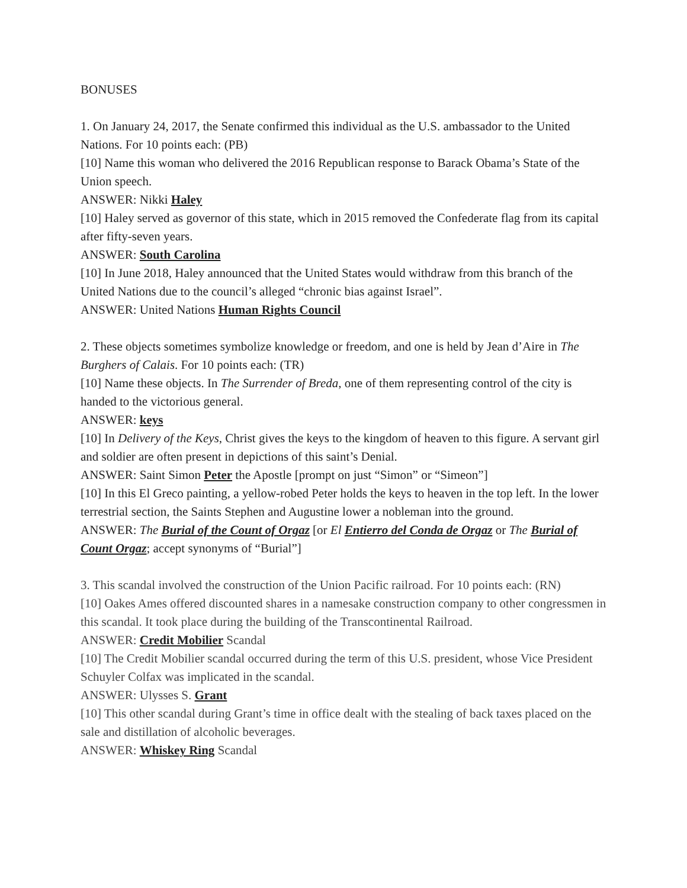BONUSES
1. On January 24, 2017, the Senate confirmed this individual as the U.S. ambassador to the United Nations. For 10 points each: (PB)
[10] Name this woman who delivered the 2016 Republican response to Barack Obama’s State of the Union speech.
ANSWER: Nikki Haley
[10] Haley served as governor of this state, which in 2015 removed the Confederate flag from its capital after fifty-seven years.
ANSWER: South Carolina
[10] In June 2018, Haley announced that the United States would withdraw from this branch of the United Nations due to the council’s alleged “chronic bias against Israel”.
ANSWER: United Nations Human Rights Council
2. These objects sometimes symbolize knowledge or freedom, and one is held by Jean d’Aire in The Burghers of Calais. For 10 points each: (TR)
[10] Name these objects. In The Surrender of Breda, one of them representing control of the city is handed to the victorious general.
ANSWER: keys
[10] In Delivery of the Keys, Christ gives the keys to the kingdom of heaven to this figure. A servant girl and soldier are often present in depictions of this saint’s Denial.
ANSWER: Saint Simon Peter the Apostle [prompt on just “Simon” or “Simeon”]
[10] In this El Greco painting, a yellow-robed Peter holds the keys to heaven in the top left. In the lower terrestrial section, the Saints Stephen and Augustine lower a nobleman into the ground.
ANSWER: The Burial of the Count of Orgaz [or El Entierro del Conda de Orgaz or The Burial of Count Orgaz; accept synonyms of “Burial”]
3. This scandal involved the construction of the Union Pacific railroad. For 10 points each: (RN)
[10] Oakes Ames offered discounted shares in a namesake construction company to other congressmen in this scandal. It took place during the building of the Transcontinental Railroad.
ANSWER: Credit Mobilier Scandal
[10] The Credit Mobilier scandal occurred during the term of this U.S. president, whose Vice President Schuyler Colfax was implicated in the scandal.
ANSWER: Ulysses S. Grant
[10] This other scandal during Grant’s time in office dealt with the stealing of back taxes placed on the sale and distillation of alcoholic beverages.
ANSWER: Whiskey Ring Scandal